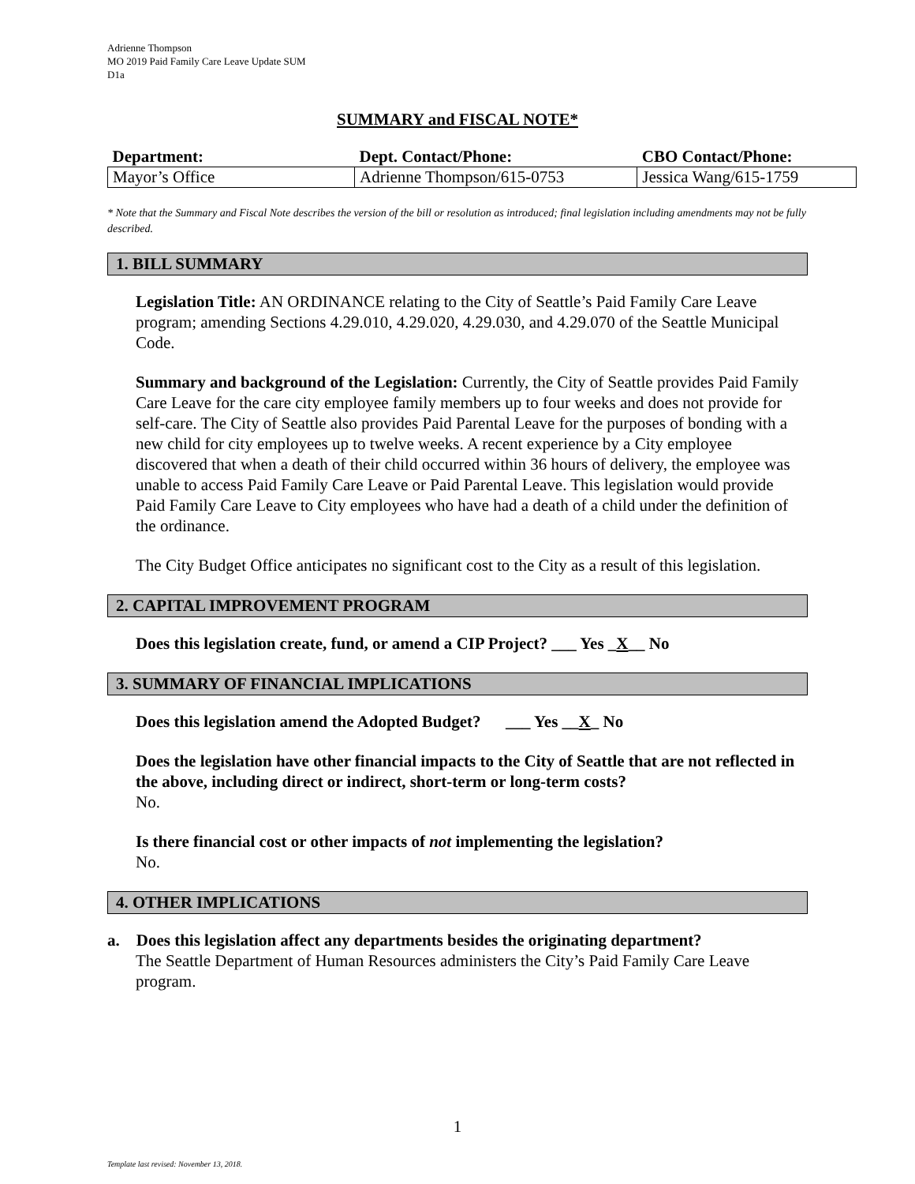Adrienne Thompson
MO 2019 Paid Family Care Leave Update SUM
D1a
SUMMARY and FISCAL NOTE*
| Department: | Dept. Contact/Phone: | CBO Contact/Phone: |
| --- | --- | --- |
| Mayor’s Office | Adrienne Thompson/615-0753 | Jessica Wang/615-1759 |
* Note that the Summary and Fiscal Note describes the version of the bill or resolution as introduced; final legislation including amendments may not be fully described.
1. BILL SUMMARY
Legislation Title: AN ORDINANCE relating to the City of Seattle’s Paid Family Care Leave program; amending Sections 4.29.010, 4.29.020, 4.29.030, and 4.29.070 of the Seattle Municipal Code.
Summary and background of the Legislation: Currently, the City of Seattle provides Paid Family Care Leave for the care city employee family members up to four weeks and does not provide for self-care. The City of Seattle also provides Paid Parental Leave for the purposes of bonding with a new child for city employees up to twelve weeks. A recent experience by a City employee discovered that when a death of their child occurred within 36 hours of delivery, the employee was unable to access Paid Family Care Leave or Paid Parental Leave. This legislation would provide Paid Family Care Leave to City employees who have had a death of a child under the definition of the ordinance.
The City Budget Office anticipates no significant cost to the City as a result of this legislation.
2. CAPITAL IMPROVEMENT PROGRAM
Does this legislation create, fund, or amend a CIP Project? ___ Yes _X__ No
3. SUMMARY OF FINANCIAL IMPLICATIONS
Does this legislation amend the Adopted Budget? ___ Yes __X_ No
Does the legislation have other financial impacts to the City of Seattle that are not reflected in the above, including direct or indirect, short-term or long-term costs?
No.
Is there financial cost or other impacts of not implementing the legislation?
No.
4. OTHER IMPLICATIONS
a. Does this legislation affect any departments besides the originating department?
The Seattle Department of Human Resources administers the City’s Paid Family Care Leave program.
1
Template last revised: November 13, 2018.